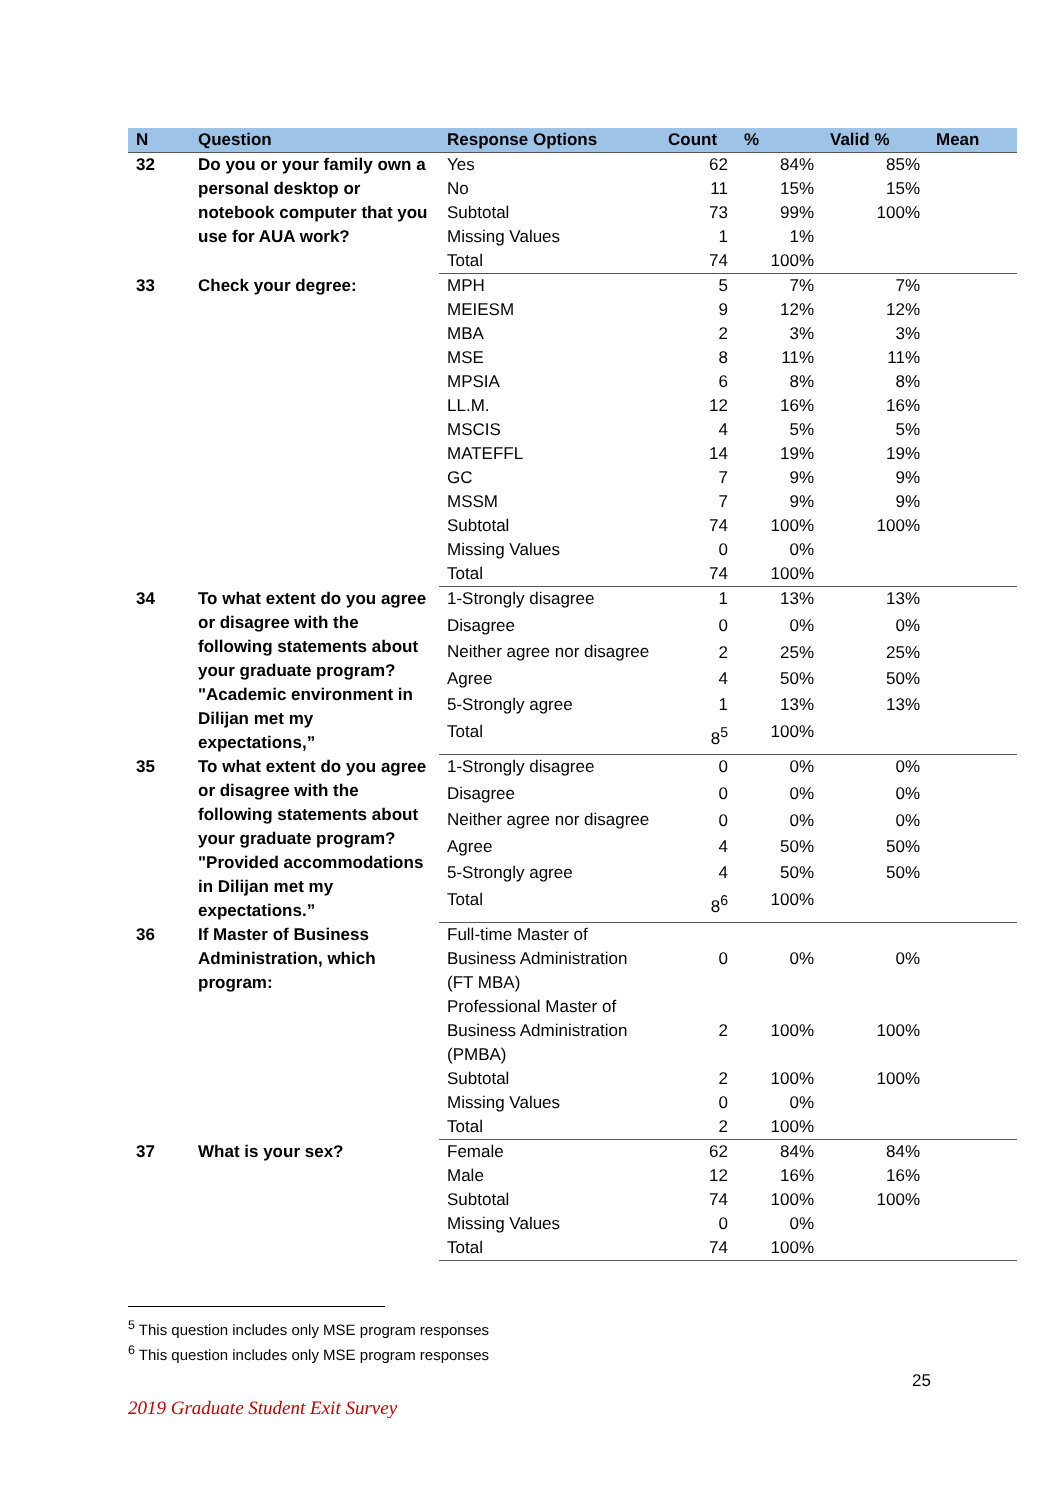| N | Question | Response Options | Count | % | Valid % | Mean |
| --- | --- | --- | --- | --- | --- | --- |
| 32 | Do you or your family own a personal desktop or notebook computer that you use for AUA work? | Yes | 62 | 84% | 85% | |
| | | No | 11 | 15% | 15% | |
| | | Subtotal | 73 | 99% | 100% | |
| | | Missing Values | 1 | 1% | | |
| | | Total | 74 | 100% | | |
| 33 | Check your degree: | MPH | 5 | 7% | 7% | |
| | | MEIESM | 9 | 12% | 12% | |
| | | MBA | 2 | 3% | 3% | |
| | | MSE | 8 | 11% | 11% | |
| | | MPSIA | 6 | 8% | 8% | |
| | | LL.M. | 12 | 16% | 16% | |
| | | MSCIS | 4 | 5% | 5% | |
| | | MATEFFL | 14 | 19% | 19% | |
| | | GC | 7 | 9% | 9% | |
| | | MSSM | 7 | 9% | 9% | |
| | | Subtotal | 74 | 100% | 100% | |
| | | Missing Values | 0 | 0% | | |
| | | Total | 74 | 100% | | |
| 34 | To what extent do you agree or disagree with the following statements about your graduate program? "Academic environment in Dilijan met my expectations,” | 1-Strongly disagree | 1 | 13% | 13% | |
| | | Disagree | 0 | 0% | 0% | |
| | | Neither agree nor disagree | 2 | 25% | 25% | |
| | | Agree | 4 | 50% | 50% | |
| | | 5-Strongly agree | 1 | 13% | 13% | |
| | | Total | 8<sup>5</sup> | 100% | | |
| 35 | To what extent do you agree or disagree with the following statements about your graduate program? "Provided accommodations in Dilijan met my expectations.” | 1-Strongly disagree | 0 | 0% | 0% | |
| | | Disagree | 0 | 0% | 0% | |
| | | Neither agree nor disagree | 0 | 0% | 0% | |
| | | Agree | 4 | 50% | 50% | |
| | | 5-Strongly agree | 4 | 50% | 50% | |
| | | Total | 8<sup>6</sup> | 100% | | |
| 36 | If Master of Business Administration, which program: | Full-time Master of Business Administration (FT MBA) | 0 | 0% | 0% | |
| | | Professional Master of Business Administration (PMBA) | 2 | 100% | 100% | |
| | | Subtotal | 2 | 100% | 100% | |
| | | Missing Values | 0 | 0% | | |
| | | Total | 2 | 100% | | |
| 37 | What is your sex? | Female | 62 | 84% | 84% | |
| | | Male | 12 | 16% | 16% | |
| | | Subtotal | 74 | 100% | 100% | |
| | | Missing Values | 0 | 0% | | |
| | | Total | 74 | 100% | | |
<sup>5</sup> This question includes only MSE program responses
<sup>6</sup> This question includes only MSE program responses
25
2019 Graduate Student Exit Survey